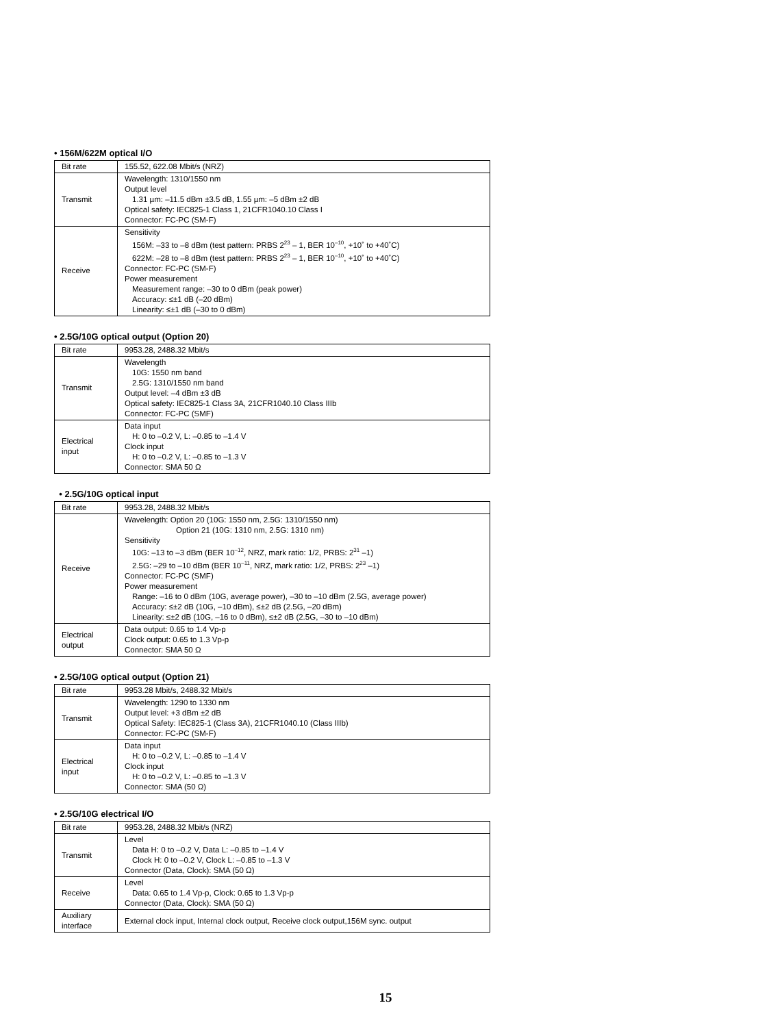• 156M/622M optical I/O
| Bit rate | 155.52, 622.08 Mbit/s (NRZ) |
| Transmit | Wavelength: 1310/1550 nm Output level 1.31 µm: –11.5 dBm ±3.5 dB, 1.55 µm: –5 dBm ±2 dB Optical safety: IEC825-1 Class 1, 21CFR1040.10 Class I Connector: FC-PC (SM-F) |
| Receive | Sensitivity 156M: –33 to –8 dBm (test pattern: PRBS 2<sup>23</sup> – 1, BER 10<sup>–10</sup>, +10˚ to +40˚C) 622M: –28 to –8 dBm (test pattern: PRBS 2<sup>23</sup> – 1, BER 10<sup>–10</sup>, +10˚ to +40˚C) Connector: FC-PC (SM-F) Power measurement Measurement range: –30 to 0 dBm (peak power) Accuracy: ≤±1 dB (–20 dBm) Linearity: ≤±1 dB (–30 to 0 dBm) |
• 2.5G/10G optical output (Option 20)
| Bit rate | 9953.28, 2488.32 Mbit/s |
| Transmit | Wavelength 10G: 1550 nm band 2.5G: 1310/1550 nm band Output level: –4 dBm ±3 dB Optical safety: IEC825-1 Class 3A, 21CFR1040.10 Class IIIb Connector: FC-PC (SMF) |
| Electrical input | Data input H: 0 to –0.2 V, L: –0.85 to –1.4 V Clock input H: 0 to –0.2 V, L: –0.85 to –1.3 V Connector: SMA 50 Ω |
• 2.5G/10G optical input
| Bit rate | 9953.28, 2488.32 Mbit/s |
| Receive | Wavelength: Option 20 (10G: 1550 nm, 2.5G: 1310/1550 nm) Option 21 (10G: 1310 nm, 2.5G: 1310 nm) Sensitivity 10G: –13 to –3 dBm (BER 10<sup>–12</sup>, NRZ, mark ratio: 1/2, PRBS: 2<sup>31</sup> –1) 2.5G: –29 to –10 dBm (BER 10<sup>–11</sup>, NRZ, mark ratio: 1/2, PRBS: 2<sup>23</sup> –1) Connector: FC-PC (SMF) Power measurement Range: –16 to 0 dBm (10G, average power), –30 to –10 dBm (2.5G, average power) Accuracy: ≤±2 dB (10G, –10 dBm), ≤±2 dB (2.5G, –20 dBm) Linearity: ≤±2 dB (10G, –16 to 0 dBm), ≤±2 dB (2.5G, –30 to –10 dBm) |
| Electrical output | Data output: 0.65 to 1.4 Vp-p Clock output: 0.65 to 1.3 Vp-p Connector: SMA 50 Ω |
• 2.5G/10G optical output (Option 21)
| Bit rate | 9953.28 Mbit/s, 2488.32 Mbit/s |
| Transmit | Wavelength: 1290 to 1330 nm Output level: +3 dBm ±2 dB Optical Safety: IEC825-1 (Class 3A), 21CFR1040.10 (Class IIIb) Connector: FC-PC (SM-F) |
| Electrical input | Data input H: 0 to –0.2 V, L: –0.85 to –1.4 V Clock input H: 0 to –0.2 V, L: –0.85 to –1.3 V Connector: SMA (50 Ω) |
• 2.5G/10G electrical I/O
| Bit rate | 9953.28, 2488.32 Mbit/s (NRZ) |
| Transmit | Level Data H: 0 to –0.2 V, Data L: –0.85 to –1.4 V Clock H: 0 to –0.2 V, Clock L: –0.85 to –1.3 V Connector (Data, Clock): SMA (50 Ω) |
| Receive | Level Data: 0.65 to 1.4 Vp-p, Clock: 0.65 to 1.3 Vp-p Connector (Data, Clock): SMA (50 Ω) |
| Auxiliary interface | External clock input, Internal clock output, Receive clock output,156M sync. output |
15